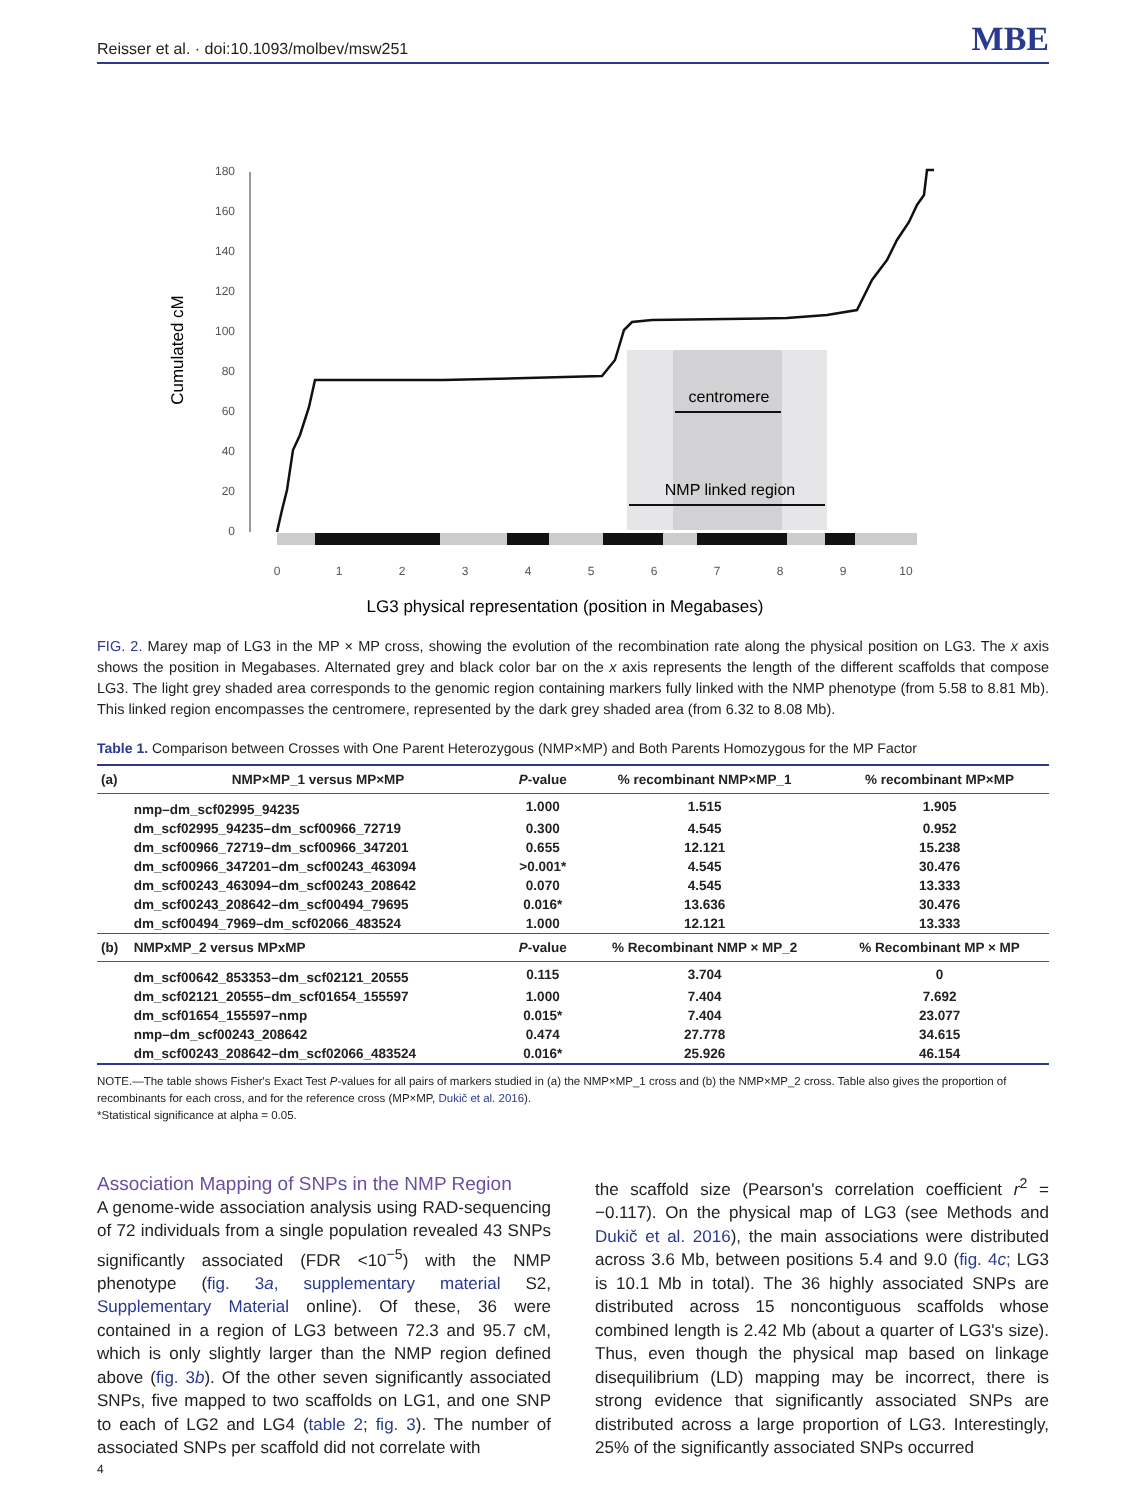Reisser et al. · doi:10.1093/molbev/msw251 MBE
180
160
140
120
100
80
60
40
20
0
Cumulated cM
centromere
NMP linked region
0
1
2
3
4
5
6
7
8
9
10
LG3 physical representation (position in Megabases)
FIG. 2. Marey map of LG3 in the MP × MP cross, showing the evolution of the recombination rate along the physical position on LG3. The x axis shows the position in Megabases. Alternated grey and black color bar on the x axis represents the length of the different scaffolds that compose LG3. The light grey shaded area corresponds to the genomic region containing markers fully linked with the NMP phenotype (from 5.58 to 8.81 Mb). This linked region encompasses the centromere, represented by the dark grey shaded area (from 6.32 to 8.08 Mb).
Table 1. Comparison between Crosses with One Parent Heterozygous (NMP×MP) and Both Parents Homozygous for the MP Factor
| (a) | NMP×MP_1 versus MP×MP | P -value | % recombinant NMP×MP_1 | % recombinant MP×MP |
| --- | --- | --- | --- | --- |
| | nmp–dm_scf02995_94235 | 1.000 | 1.515 | 1.905 |
| | dm_scf02995_94235–dm_scf00966_72719 | 0.300 | 4.545 | 0.952 |
| | dm_scf00966_72719–dm_scf00966_347201 | 0.655 | 12.121 | 15.238 |
| | dm_scf00966_347201–dm_scf00243_463094 | >0.001* | 4.545 | 30.476 |
| | dm_scf00243_463094–dm_scf00243_208642 | 0.070 | 4.545 | 13.333 |
| | dm_scf00243_208642–dm_scf00494_79695 | 0.016* | 13.636 | 30.476 |
| | dm_scf00494_7969–dm_scf02066_483524 | 1.000 | 12.121 | 13.333 |
| (b) | NMPxMP_2 versus MPxMP | P -value | % Recombinant NMP × MP_2 | % Recombinant MP × MP |
| | dm_scf00642_853353–dm_scf02121_20555 | 0.115 | 3.704 | 0 |
| | dm_scf02121_20555–dm_scf01654_155597 | 1.000 | 7.404 | 7.692 |
| | dm_scf01654_155597–nmp | 0.015* | 7.404 | 23.077 |
| | nmp–dm_scf00243_208642 | 0.474 | 27.778 | 34.615 |
| | dm_scf00243_208642–dm_scf02066_483524 | 0.016* | 25.926 | 46.154 |
NOTE.—The table shows Fisher's Exact Test P-values for all pairs of markers studied in (a) the NMP×MP_1 cross and (b) the NMP×MP_2 cross. Table also gives the proportion of recombinants for each cross, and for the reference cross (MP×MP, Dukič et al. 2016).
*Statistical significance at alpha = 0.05.
Association Mapping of SNPs in the NMP Region
A genome-wide association analysis using RAD-sequencing of 72 individuals from a single population revealed 43 SNPs significantly associated (FDR <10<sup>−5</sup>) with the NMP phenotype (fig. 3a, supplementary material S2, Supplementary Material online). Of these, 36 were contained in a region of LG3 between 72.3 and 95.7 cM, which is only slightly larger than the NMP region defined above (fig. 3b). Of the other seven significantly associated SNPs, five mapped to two scaffolds on LG1, and one SNP to each of LG2 and LG4 (table 2; fig. 3). The number of associated SNPs per scaffold did not correlate with
the scaffold size (Pearson's correlation coefficient r<sup>2</sup> = −0.117). On the physical map of LG3 (see Methods and Dukič et al. 2016), the main associations were distributed across 3.6 Mb, between positions 5.4 and 9.0 (fig. 4c; LG3 is 10.1 Mb in total). The 36 highly associated SNPs are distributed across 15 noncontiguous scaffolds whose combined length is 2.42 Mb (about a quarter of LG3's size). Thus, even though the physical map based on linkage disequilibrium (LD) mapping may be incorrect, there is strong evidence that significantly associated SNPs are distributed across a large proportion of LG3. Interestingly, 25% of the significantly associated SNPs occurred
4